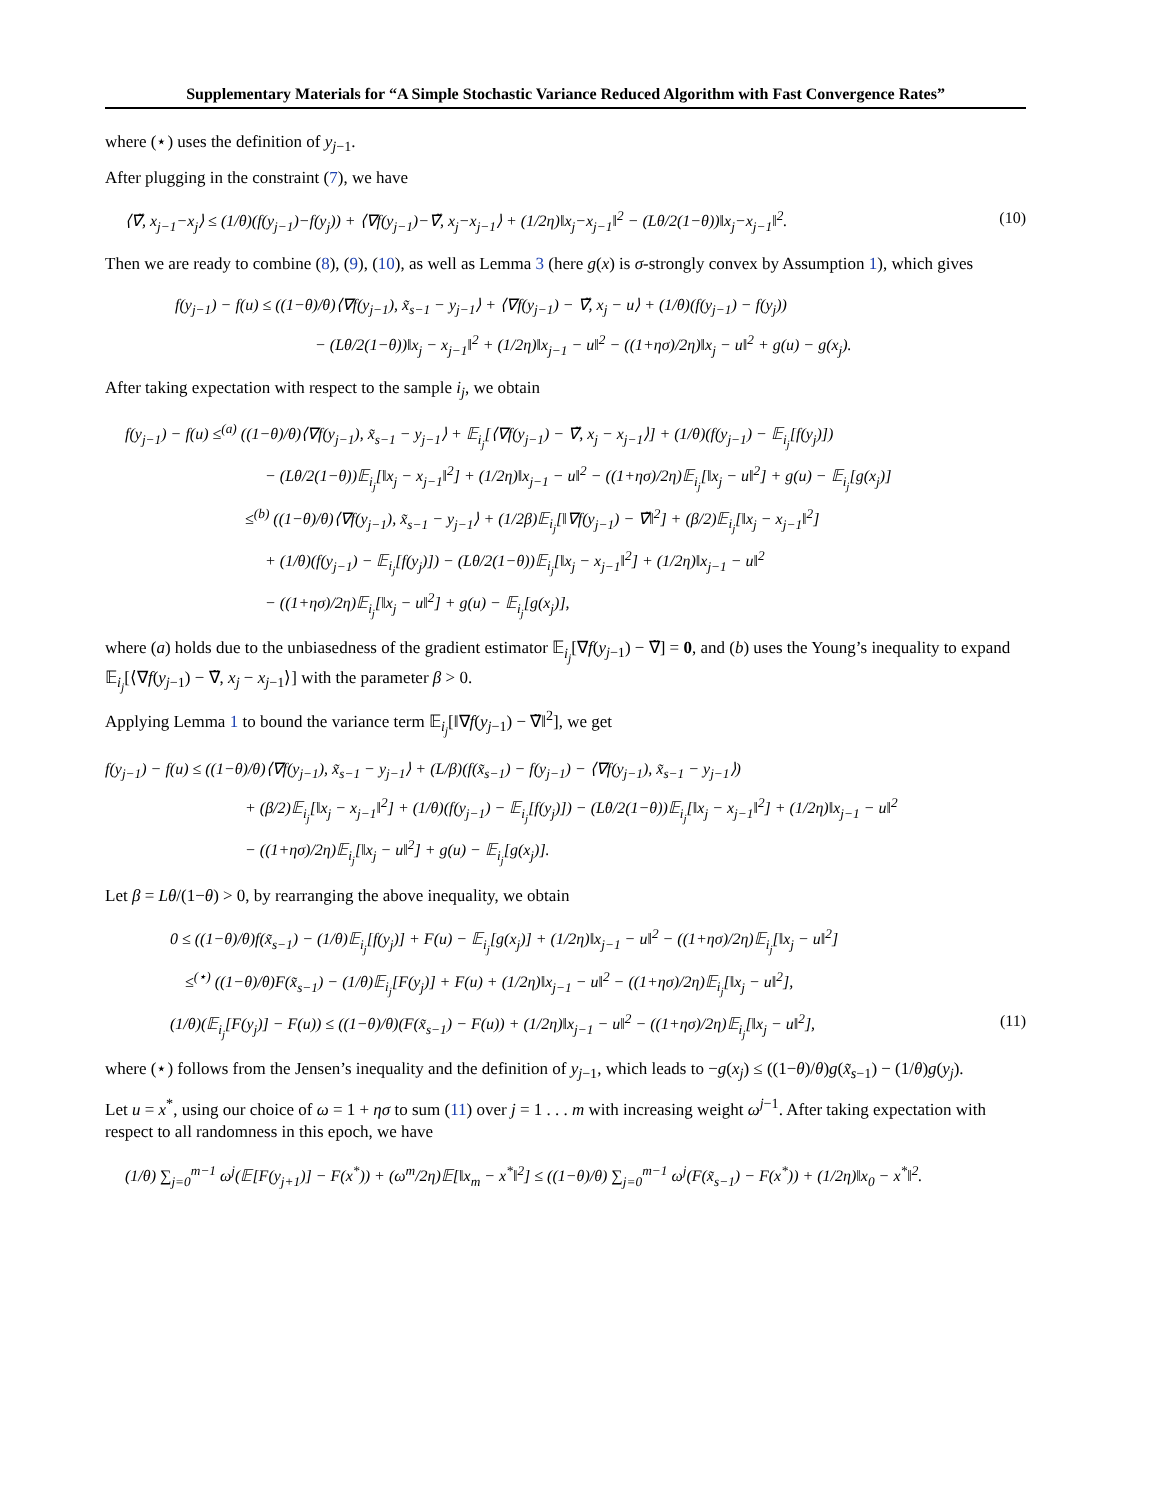Supplementary Materials for “A Simple Stochastic Variance Reduced Algorithm with Fast Convergence Rates”
where (⋆) uses the definition of y<sub>j−1</sub>.
After plugging in the constraint (7), we have
⟨∇̃, x<sub>j−1</sub>−x<sub>j</sub>⟩ ≤ (1/θ)(f(y<sub>j−1</sub>)−f(y<sub>j</sub>)) + ⟨∇f(y<sub>j−1</sub>)−∇̃, x<sub>j</sub>−x<sub>j−1</sub>⟩ + (1/2η)‖x<sub>j</sub>−x<sub>j−1</sub>‖<sup>2</sup> − (Lθ/2(1−θ))‖x<sub>j</sub>−x<sub>j−1</sub>‖<sup>2</sup>. (10)
Then we are ready to combine (8), (9), (10), as well as Lemma 3 (here g(x) is σ-strongly convex by Assumption 1), which gives
f(y<sub>j−1</sub>) − f(u) ≤ ((1−θ)/θ)⟨∇f(y<sub>j−1</sub>), x̃<sub>s−1</sub> − y<sub>j−1</sub>⟩ + ⟨∇f(y<sub>j−1</sub>) − ∇̃, x<sub>j</sub> − u⟩ + (1/θ)(f(y<sub>j−1</sub>) − f(y<sub>j</sub>))
− (Lθ/2(1−θ))‖x<sub>j</sub> − x<sub>j−1</sub>‖<sup>2</sup> + (1/2η)‖x<sub>j−1</sub> − u‖<sup>2</sup> − ((1+ησ)/2η)‖x<sub>j</sub> − u‖<sup>2</sup> + g(u) − g(x<sub>j</sub>).
After taking expectation with respect to the sample i<sub>j</sub>, we obtain
f(y<sub>j−1</sub>) − f(u) ≤<sup>(a)</sup> ((1−θ)/θ)⟨∇f(y<sub>j−1</sub>), x̃<sub>s−1</sub> − y<sub>j−1</sub>⟩ + 𝔼<sub>i<sub>j</sub></sub>[⟨∇f(y<sub>j−1</sub>) − ∇̃, x<sub>j</sub> − x<sub>j−1</sub>⟩] + (1/θ)(f(y<sub>j−1</sub>) − 𝔼<sub>i<sub>j</sub></sub>[f(y<sub>j</sub>)])
− (Lθ/2(1−θ))𝔼<sub>i<sub>j</sub></sub>[‖x<sub>j</sub> − x<sub>j−1</sub>‖<sup>2</sup>] + (1/2η)‖x<sub>j−1</sub> − u‖<sup>2</sup> − ((1+ησ)/2η)𝔼<sub>i<sub>j</sub></sub>[‖x<sub>j</sub> − u‖<sup>2</sup>] + g(u) − 𝔼<sub>i<sub>j</sub></sub>[g(x<sub>j</sub>)]
≤<sup>(b)</sup> ((1−θ)/θ)⟨∇f(y<sub>j−1</sub>), x̃<sub>s−1</sub> − y<sub>j−1</sub>⟩ + (1/2β)𝔼<sub>i<sub>j</sub></sub>[‖∇f(y<sub>j−1</sub>) − ∇̃‖<sup>2</sup>] + (β/2)𝔼<sub>i<sub>j</sub></sub>[‖x<sub>j</sub> − x<sub>j−1</sub>‖<sup>2</sup>]
+ (1/θ)(f(y<sub>j−1</sub>) − 𝔼<sub>i<sub>j</sub></sub>[f(y<sub>j</sub>)]) − (Lθ/2(1−θ))𝔼<sub>i<sub>j</sub></sub>[‖x<sub>j</sub> − x<sub>j−1</sub>‖<sup>2</sup>] + (1/2η)‖x<sub>j−1</sub> − u‖<sup>2</sup>
− ((1+ησ)/2η)𝔼<sub>i<sub>j</sub></sub>[‖x<sub>j</sub> − u‖<sup>2</sup>] + g(u) − 𝔼<sub>i<sub>j</sub></sub>[g(x<sub>j</sub>)],
where (a) holds due to the unbiasedness of the gradient estimator 𝔼<sub>i<sub>j</sub></sub>[∇f(y<sub>j−1</sub>) − ∇̃] = 0, and (b) uses the Young’s inequality to expand 𝔼<sub>i<sub>j</sub></sub>[⟨∇f(y<sub>j−1</sub>) − ∇̃, x<sub>j</sub> − x<sub>j−1</sub>⟩] with the parameter β > 0.
Applying Lemma 1 to bound the variance term 𝔼<sub>i<sub>j</sub></sub>[‖∇f(y<sub>j−1</sub>) − ∇̃‖<sup>2</sup>], we get
f(y<sub>j−1</sub>) − f(u) ≤ ((1−θ)/θ)⟨∇f(y<sub>j−1</sub>), x̃<sub>s−1</sub> − y<sub>j−1</sub>⟩ + (L/β)(f(x̃<sub>s−1</sub>) − f(y<sub>j−1</sub>) − ⟨∇f(y<sub>j−1</sub>), x̃<sub>s−1</sub> − y<sub>j−1</sub>⟩)
+ (β/2)𝔼<sub>i<sub>j</sub></sub>[‖x<sub>j</sub> − x<sub>j−1</sub>‖<sup>2</sup>] + (1/θ)(f(y<sub>j−1</sub>) − 𝔼<sub>i<sub>j</sub></sub>[f(y<sub>j</sub>)]) − (Lθ/2(1−θ))𝔼<sub>i<sub>j</sub></sub>[‖x<sub>j</sub> − x<sub>j−1</sub>‖<sup>2</sup>] + (1/2η)‖x<sub>j−1</sub> − u‖<sup>2</sup>
− ((1+ησ)/2η)𝔼<sub>i<sub>j</sub></sub>[‖x<sub>j</sub> − u‖<sup>2</sup>] + g(u) − 𝔼<sub>i<sub>j</sub></sub>[g(x<sub>j</sub>)].
Let β = Lθ/(1−θ) > 0, by rearranging the above inequality, we obtain
0 ≤ ((1−θ)/θ)f(x̃<sub>s−1</sub>) − (1/θ)𝔼<sub>i<sub>j</sub></sub>[f(y<sub>j</sub>)] + F(u) − 𝔼<sub>i<sub>j</sub></sub>[g(x<sub>j</sub>)] + (1/2η)‖x<sub>j−1</sub> − u‖<sup>2</sup> − ((1+ησ)/2η)𝔼<sub>i<sub>j</sub></sub>[‖x<sub>j</sub> − u‖<sup>2</sup>]
≤<sup>(⋆)</sup> ((1−θ)/θ)F(x̃<sub>s−1</sub>) − (1/θ)𝔼<sub>i<sub>j</sub></sub>[F(y<sub>j</sub>)] + F(u) + (1/2η)‖x<sub>j−1</sub> − u‖<sup>2</sup> − ((1+ησ)/2η)𝔼<sub>i<sub>j</sub></sub>[‖x<sub>j</sub> − u‖<sup>2</sup>],
(1/θ)(𝔼<sub>i<sub>j</sub></sub>[F(y<sub>j</sub>)] − F(u)) ≤ ((1−θ)/θ)(F(x̃<sub>s−1</sub>) − F(u)) + (1/2η)‖x<sub>j−1</sub> − u‖<sup>2</sup> − ((1+ησ)/2η)𝔼<sub>i<sub>j</sub></sub>[‖x<sub>j</sub> − u‖<sup>2</sup>], (11)
where (⋆) follows from the Jensen’s inequality and the definition of y<sub>j−1</sub>, which leads to −g(x<sub>j</sub>) ≤ ((1−θ)/θ)g(x̃<sub>s−1</sub>) − (1/θ)g(y<sub>j</sub>).
Let u = x<sup>*</sup>, using our choice of ω = 1 + ησ to sum (11) over j = 1 . . . m with increasing weight ω<sup>j−1</sup>. After taking expectation with respect to all randomness in this epoch, we have
(1/θ) ∑<sub>j=0</sub><sup>m−1</sup> ω<sup>j</sup>(𝔼[F(y<sub>j+1</sub>)] − F(x<sup>*</sup>)) + (ω<sup>m</sup>/2η)𝔼[‖x<sub>m</sub> − x<sup>*</sup>‖<sup>2</sup>] ≤ ((1−θ)/θ) ∑<sub>j=0</sub><sup>m−1</sup> ω<sup>j</sup>(F(x̃<sub>s−1</sub>) − F(x<sup>*</sup>)) + (1/2η)‖x<sub>0</sub> − x<sup>*</sup>‖<sup>2</sup>.